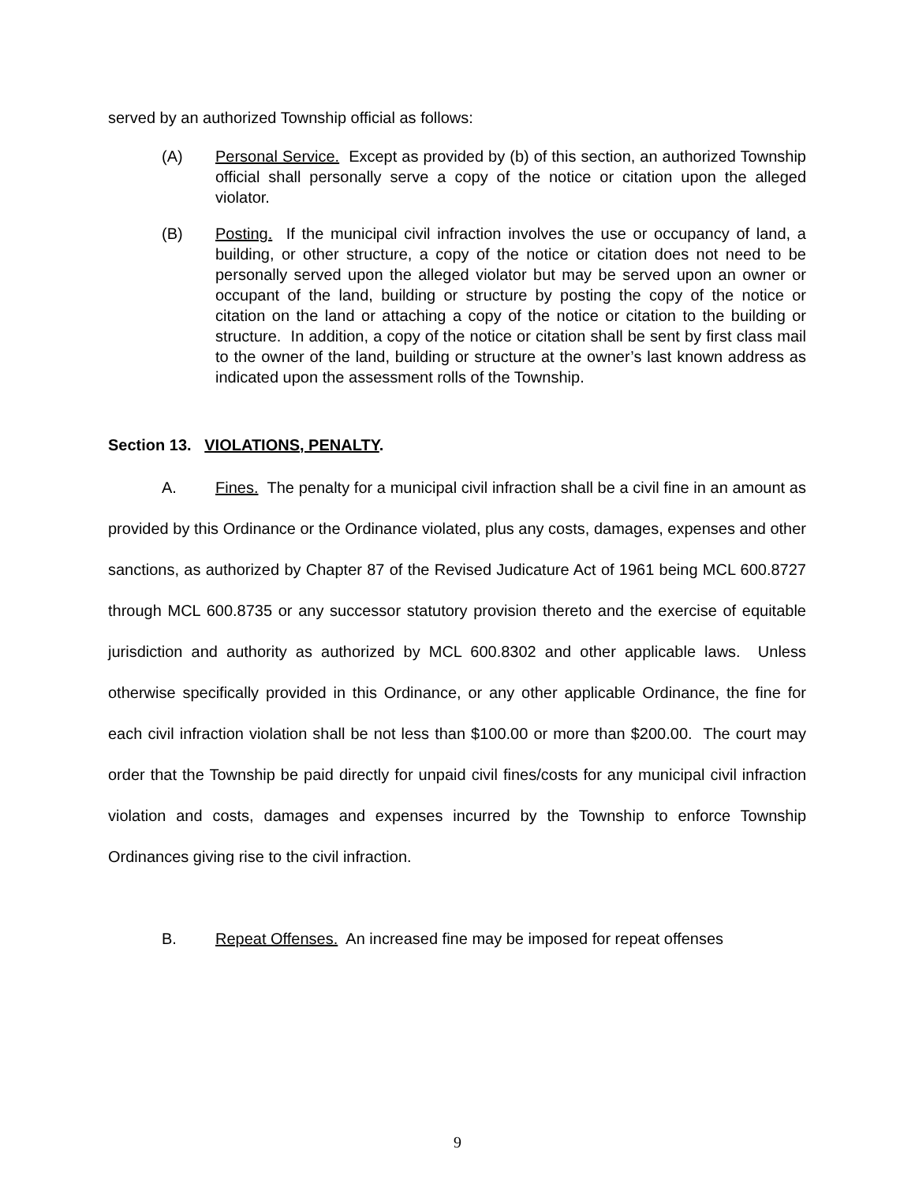served by an authorized Township official as follows:
(A) Personal Service. Except as provided by (b) of this section, an authorized Township official shall personally serve a copy of the notice or citation upon the alleged violator.
(B) Posting. If the municipal civil infraction involves the use or occupancy of land, a building, or other structure, a copy of the notice or citation does not need to be personally served upon the alleged violator but may be served upon an owner or occupant of the land, building or structure by posting the copy of the notice or citation on the land or attaching a copy of the notice or citation to the building or structure. In addition, a copy of the notice or citation shall be sent by first class mail to the owner of the land, building or structure at the owner’s last known address as indicated upon the assessment rolls of the Township.
Section 13. VIOLATIONS, PENALTY.
A. Fines. The penalty for a municipal civil infraction shall be a civil fine in an amount as provided by this Ordinance or the Ordinance violated, plus any costs, damages, expenses and other sanctions, as authorized by Chapter 87 of the Revised Judicature Act of 1961 being MCL 600.8727 through MCL 600.8735 or any successor statutory provision thereto and the exercise of equitable jurisdiction and authority as authorized by MCL 600.8302 and other applicable laws. Unless otherwise specifically provided in this Ordinance, or any other applicable Ordinance, the fine for each civil infraction violation shall be not less than $100.00 or more than $200.00. The court may order that the Township be paid directly for unpaid civil fines/costs for any municipal civil infraction violation and costs, damages and expenses incurred by the Township to enforce Township Ordinances giving rise to the civil infraction.
B. Repeat Offenses. An increased fine may be imposed for repeat offenses
9